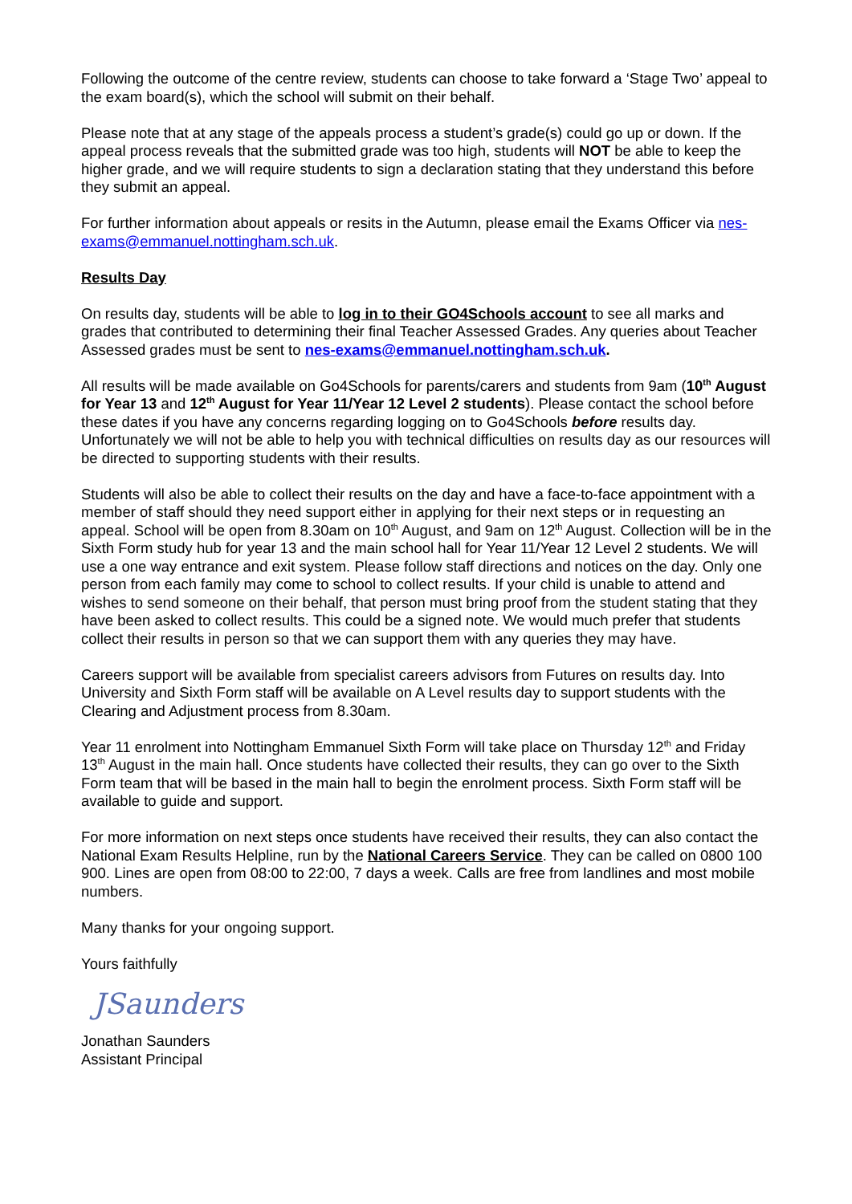Following the outcome of the centre review, students can choose to take forward a ‘Stage Two’ appeal to the exam board(s), which the school will submit on their behalf.
Please note that at any stage of the appeals process a student’s grade(s) could go up or down. If the appeal process reveals that the submitted grade was too high, students will NOT be able to keep the higher grade, and we will require students to sign a declaration stating that they understand this before they submit an appeal.
For further information about appeals or resits in the Autumn, please email the Exams Officer via nes-exams@emmanuel.nottingham.sch.uk.
Results Day
On results day, students will be able to log in to their GO4Schools account to see all marks and grades that contributed to determining their final Teacher Assessed Grades. Any queries about Teacher Assessed grades must be sent to nes-exams@emmanuel.nottingham.sch.uk.
All results will be made available on Go4Schools for parents/carers and students from 9am (10<sup>th</sup> August for Year 13 and 12<sup>th</sup> August for Year 11/Year 12 Level 2 students). Please contact the school before these dates if you have any concerns regarding logging on to Go4Schools before results day. Unfortunately we will not be able to help you with technical difficulties on results day as our resources will be directed to supporting students with their results.
Students will also be able to collect their results on the day and have a face-to-face appointment with a member of staff should they need support either in applying for their next steps or in requesting an appeal. School will be open from 8.30am on 10<sup>th</sup> August, and 9am on 12<sup>th</sup> August. Collection will be in the Sixth Form study hub for year 13 and the main school hall for Year 11/Year 12 Level 2 students. We will use a one way entrance and exit system. Please follow staff directions and notices on the day. Only one person from each family may come to school to collect results. If your child is unable to attend and wishes to send someone on their behalf, that person must bring proof from the student stating that they have been asked to collect results. This could be a signed note. We would much prefer that students collect their results in person so that we can support them with any queries they may have.
Careers support will be available from specialist careers advisors from Futures on results day. Into University and Sixth Form staff will be available on A Level results day to support students with the Clearing and Adjustment process from 8.30am.
Year 11 enrolment into Nottingham Emmanuel Sixth Form will take place on Thursday 12<sup>th</sup> and Friday 13<sup>th</sup> August in the main hall. Once students have collected their results, they can go over to the Sixth Form team that will be based in the main hall to begin the enrolment process. Sixth Form staff will be available to guide and support.
For more information on next steps once students have received their results, they can also contact the National Exam Results Helpline, run by the National Careers Service. They can be called on 0800 100 900. Lines are open from 08:00 to 22:00, 7 days a week. Calls are free from landlines and most mobile numbers.
Many thanks for your ongoing support.
Yours faithfully
JSaunders
Jonathan Saunders
Assistant Principal